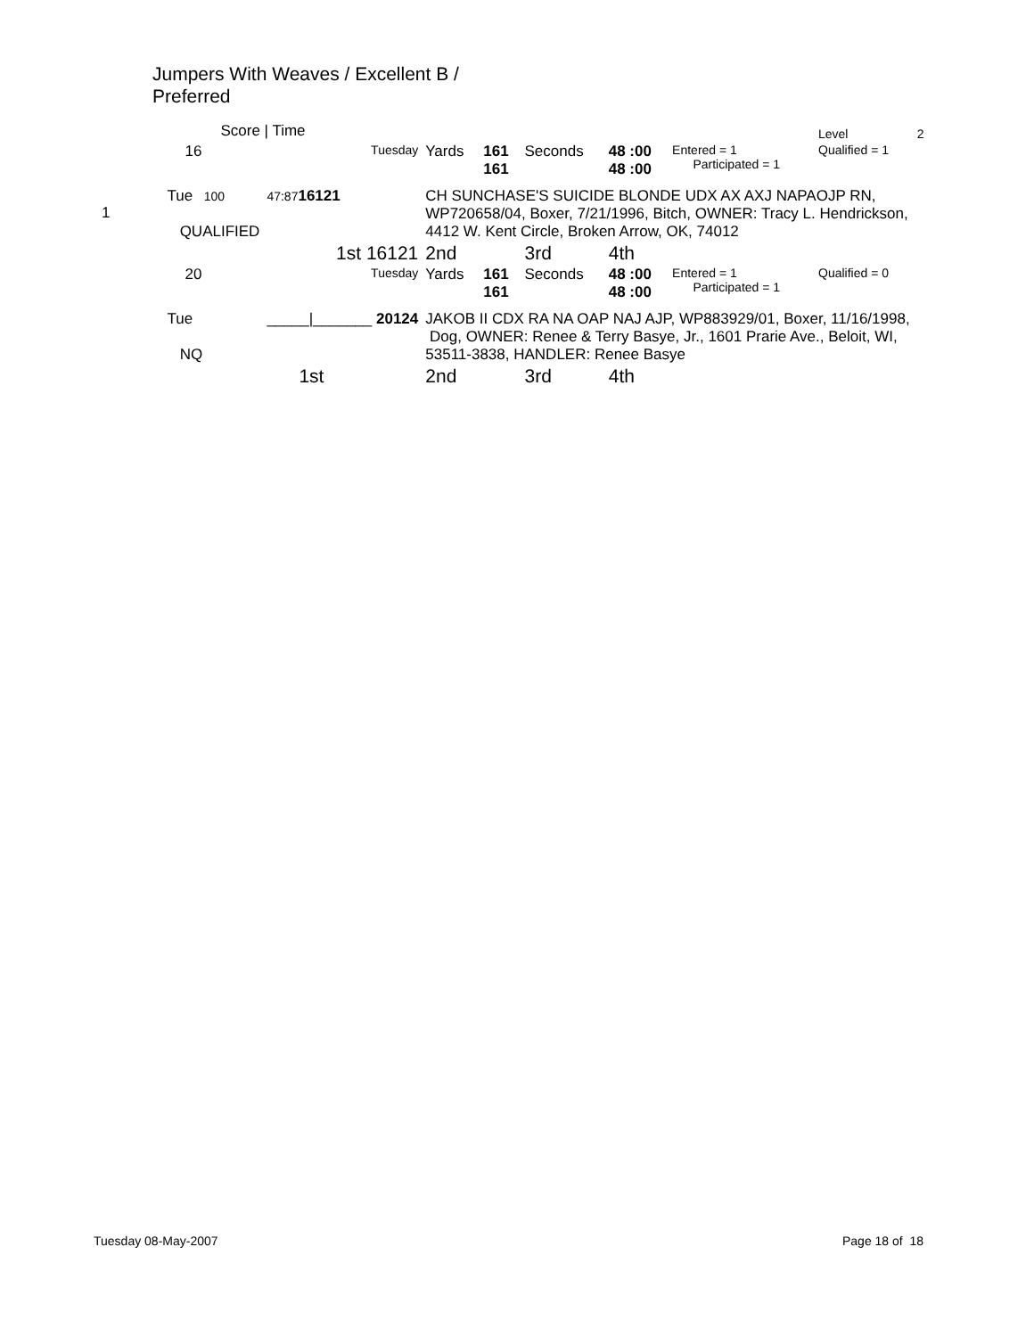Jumpers With Weaves / Excellent B /
Preferred
| | Score / Time | | | | | | | | Level | 2 |
| | 16 | | Tuesday | Yards | 161 161 | Seconds | 48 :00 48 :00 | Entered = 1 Participated = 1 | Qualified = 1 | |
| 1 | Tue 100 QUALIFIED | 47:87 16121 | | CH SUNCHASE'S SUICIDE BLONDE UDX AX AXJ NAPAOJP RN, WP720658/04, Boxer, 7/21/1996, Bitch, OWNER: Tracy L. Hendrickson, 4412 W. Kent Circle, Broken Arrow, OK, 74012 | | | | | | |
| | | 1st 16121 | | 2nd | | 3rd | 4th | | | |
| | 20 | | Tuesday | Yards | 161 161 | Seconds | 48 :00 48 :00 | Entered = 1 Participated = 1 | Qualified = 0 | |
| | Tue NQ | _____/_______ 20124 | | JAKOB II CDX RA NA OAP NAJ AJP, WP883929/01, Boxer, 11/16/1998, Dog, OWNER: Renee & Terry Basye, Jr., 1601 Prarie Ave., Beloit, WI, 53511-3838, HANDLER: Renee Basye | | | | | | |
| | | 1st | | 2nd | | 3rd | 4th | | | |
Tuesday 08-May-2007 Page 18 of 18